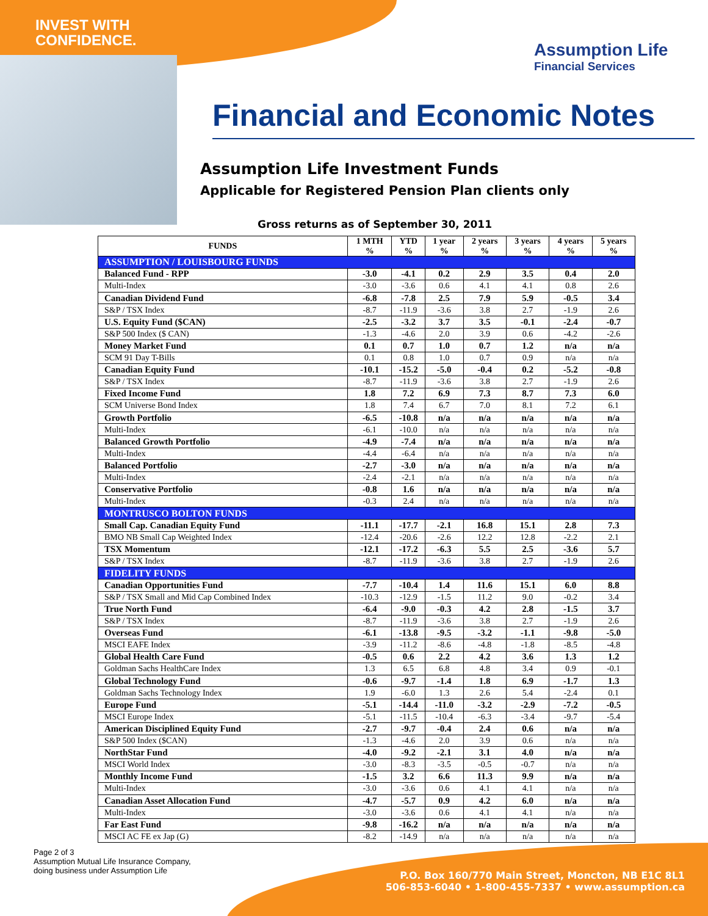INVEST WITH
CONFIDENCE.
Assumption Life
Financial Services
Financial and Economic Notes
Assumption Life Investment Funds
Applicable for Registered Pension Plan clients only
Gross returns as of September 30, 2011
| FUNDS | 1 MTH % | YTD % | 1 year % | 2 years % | 3 years % | 4 years % | 5 years % |
| --- | --- | --- | --- | --- | --- | --- | --- |
| ASSUMPTION / LOUISBOURG FUNDS | | | | | | | |
| Balanced Fund - RPP | -3.0 | -4.1 | 0.2 | 2.9 | 3.5 | 0.4 | 2.0 |
| Multi-Index | -3.0 | -3.6 | 0.6 | 4.1 | 4.1 | 0.8 | 2.6 |
| Canadian Dividend Fund | -6.8 | -7.8 | 2.5 | 7.9 | 5.9 | -0.5 | 3.4 |
| S&P / TSX Index | -8.7 | -11.9 | -3.6 | 3.8 | 2.7 | -1.9 | 2.6 |
| U.S. Equity Fund ($CAN) | -2.5 | -3.2 | 3.7 | 3.5 | -0.1 | -2.4 | -0.7 |
| S&P 500 Index ($ CAN) | -1.3 | -4.6 | 2.0 | 3.9 | 0.6 | -4.2 | -2.6 |
| Money Market Fund | 0.1 | 0.7 | 1.0 | 0.7 | 1.2 | n/a | n/a |
| SCM 91 Day T-Bills | 0.1 | 0.8 | 1.0 | 0.7 | 0.9 | n/a | n/a |
| Canadian Equity Fund | -10.1 | -15.2 | -5.0 | -0.4 | 0.2 | -5.2 | -0.8 |
| S&P / TSX Index | -8.7 | -11.9 | -3.6 | 3.8 | 2.7 | -1.9 | 2.6 |
| Fixed Income Fund | 1.8 | 7.2 | 6.9 | 7.3 | 8.7 | 7.3 | 6.0 |
| SCM Universe Bond Index | 1.8 | 7.4 | 6.7 | 7.0 | 8.1 | 7.2 | 6.1 |
| Growth Portfolio | -6.5 | -10.8 | n/a | n/a | n/a | n/a | n/a |
| Multi-Index | -6.1 | -10.0 | n/a | n/a | n/a | n/a | n/a |
| Balanced Growth Portfolio | -4.9 | -7.4 | n/a | n/a | n/a | n/a | n/a |
| Multi-Index | -4.4 | -6.4 | n/a | n/a | n/a | n/a | n/a |
| Balanced Portfolio | -2.7 | -3.0 | n/a | n/a | n/a | n/a | n/a |
| Multi-Index | -2.4 | -2.1 | n/a | n/a | n/a | n/a | n/a |
| Conservative Portfolio | -0.8 | 1.6 | n/a | n/a | n/a | n/a | n/a |
| Multi-Index | -0.3 | 2.4 | n/a | n/a | n/a | n/a | n/a |
| MONTRUSCO BOLTON FUNDS | | | | | | | |
| Small Cap. Canadian Equity Fund | -11.1 | -17.7 | -2.1 | 16.8 | 15.1 | 2.8 | 7.3 |
| BMO NB Small Cap Weighted Index | -12.4 | -20.6 | -2.6 | 12.2 | 12.8 | -2.2 | 2.1 |
| TSX Momentum | -12.1 | -17.2 | -6.3 | 5.5 | 2.5 | -3.6 | 5.7 |
| S&P / TSX Index | -8.7 | -11.9 | -3.6 | 3.8 | 2.7 | -1.9 | 2.6 |
| FIDELITY FUNDS | | | | | | | |
| Canadian Opportunities Fund | -7.7 | -10.4 | 1.4 | 11.6 | 15.1 | 6.0 | 8.8 |
| S&P / TSX Small and Mid Cap Combined Index | -10.3 | -12.9 | -1.5 | 11.2 | 9.0 | -0.2 | 3.4 |
| True North Fund | -6.4 | -9.0 | -0.3 | 4.2 | 2.8 | -1.5 | 3.7 |
| S&P / TSX Index | -8.7 | -11.9 | -3.6 | 3.8 | 2.7 | -1.9 | 2.6 |
| Overseas Fund | -6.1 | -13.8 | -9.5 | -3.2 | -1.1 | -9.8 | -5.0 |
| MSCI EAFE Index | -3.9 | -11.2 | -8.6 | -4.8 | -1.8 | -8.5 | -4.8 |
| Global Health Care Fund | -0.5 | 0.6 | 2.2 | 4.2 | 3.6 | 1.3 | 1.2 |
| Goldman Sachs HealthCare Index | 1.3 | 6.5 | 6.8 | 4.8 | 3.4 | 0.9 | -0.1 |
| Global Technology Fund | -0.6 | -9.7 | -1.4 | 1.8 | 6.9 | -1.7 | 1.3 |
| Goldman Sachs Technology Index | 1.9 | -6.0 | 1.3 | 2.6 | 5.4 | -2.4 | 0.1 |
| Europe Fund | -5.1 | -14.4 | -11.0 | -3.2 | -2.9 | -7.2 | -0.5 |
| MSCI Europe Index | -5.1 | -11.5 | -10.4 | -6.3 | -3.4 | -9.7 | -5.4 |
| American Disciplined Equity Fund | -2.7 | -9.7 | -0.4 | 2.4 | 0.6 | n/a | n/a |
| S&P 500 Index ($CAN) | -1.3 | -4.6 | 2.0 | 3.9 | 0.6 | n/a | n/a |
| NorthStar Fund | -4.0 | -9.2 | -2.1 | 3.1 | 4.0 | n/a | n/a |
| MSCI World Index | -3.0 | -8.3 | -3.5 | -0.5 | -0.7 | n/a | n/a |
| Monthly Income Fund | -1.5 | 3.2 | 6.6 | 11.3 | 9.9 | n/a | n/a |
| Multi-Index | -3.0 | -3.6 | 0.6 | 4.1 | 4.1 | n/a | n/a |
| Canadian Asset Allocation Fund | -4.7 | -5.7 | 0.9 | 4.2 | 6.0 | n/a | n/a |
| Multi-Index | -3.0 | -3.6 | 0.6 | 4.1 | 4.1 | n/a | n/a |
| Far East Fund | -9.8 | -16.2 | n/a | n/a | n/a | n/a | n/a |
| MSCI AC FE ex Jap (G) | -8.2 | -14.9 | n/a | n/a | n/a | n/a | n/a |
Page 2 of 3
Assumption Mutual Life Insurance Company,
doing business under Assumption Life
P.O. Box 160/770 Main Street, Moncton, NB E1C 8L1
506-853-6040 • 1-800-455-7337 • www.assumption.ca